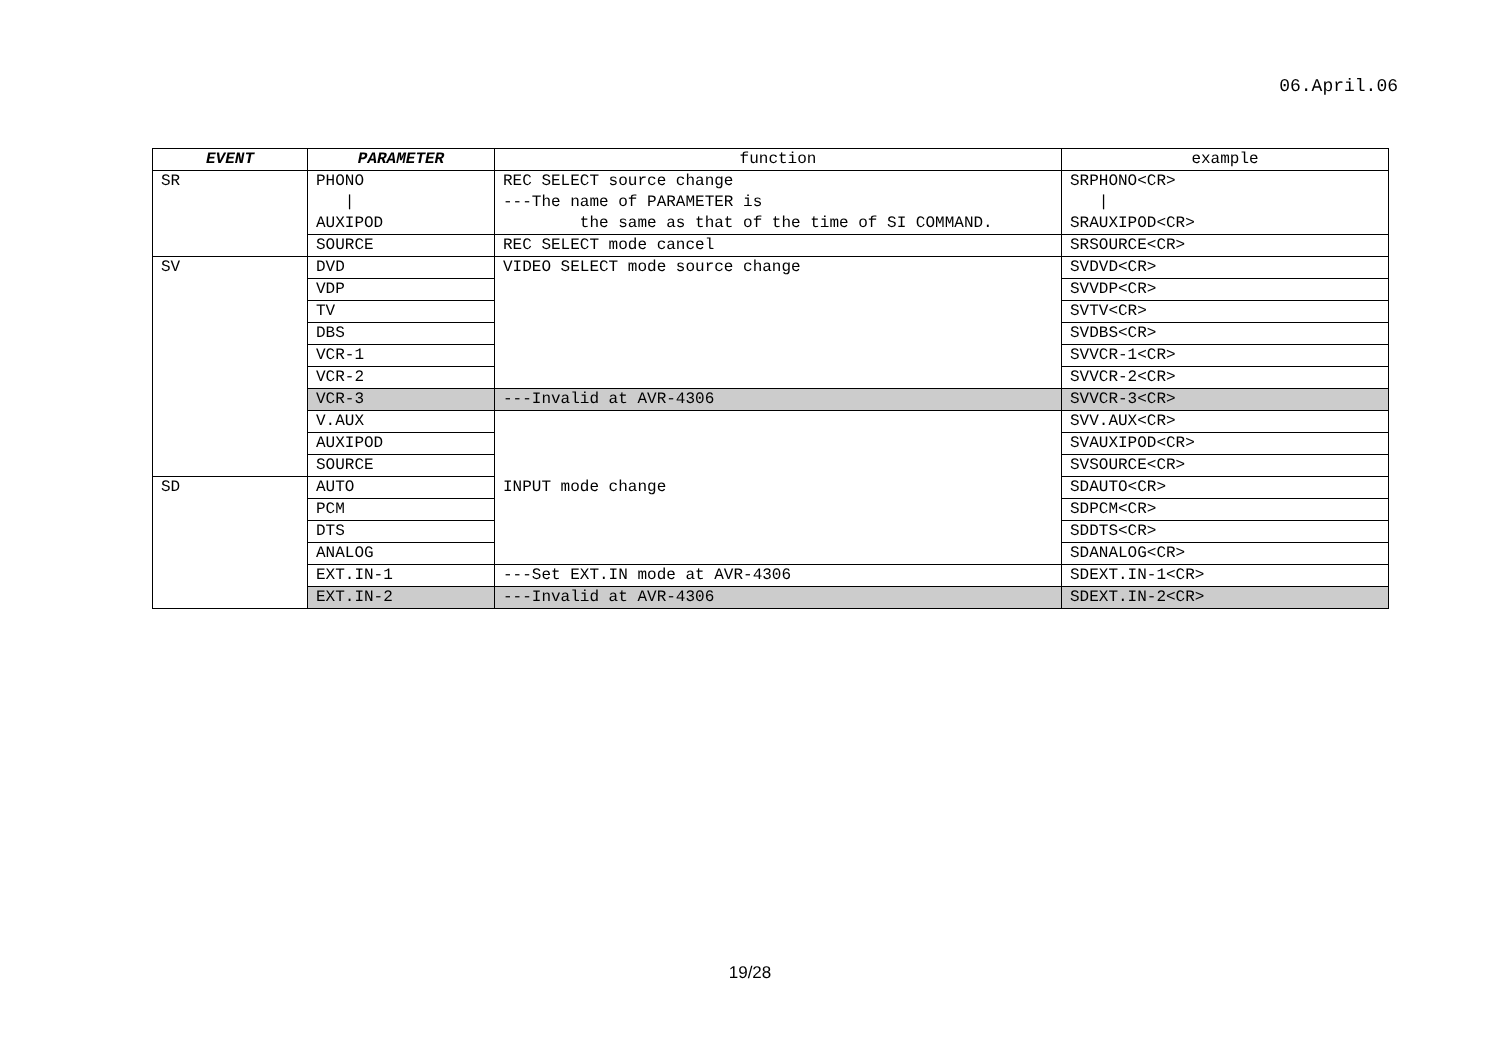06.April.06
| EVENT | PARAMETER | function | example |
| --- | --- | --- | --- |
| SR | PHONO / AUXIPOD | REC SELECT source change ---The name of PARAMETER is the same as that of the time of SI COMMAND. | SRPHONO<CR> / SRAUXIPOD<CR> |
| | SOURCE | REC SELECT mode cancel | SRSOURCE<CR> |
| SV | DVD | VIDEO SELECT mode source change | SVDVD<CR> |
| | VDP | | SVVDP<CR> |
| | TV | | SVTV<CR> |
| | DBS | | SVDBS<CR> |
| | VCR-1 | | SVVCR-1<CR> |
| | VCR-2 | | SVVCR-2<CR> |
| | VCR-3 | ---Invalid at AVR-4306 | SVVCR-3<CR> |
| | V.AUX | | SVV.AUX<CR> |
| | AUXIPOD | | SVAUXIPOD<CR> |
| | SOURCE | | SVSOURCE<CR> |
| SD | AUTO | INPUT mode change | SDAUTO<CR> |
| | PCM | | SDPCM<CR> |
| | DTS | | SDDTS<CR> |
| | ANALOG | | SDANALOG<CR> |
| | EXT.IN-1 | ---Set EXT.IN mode at AVR-4306 | SDEXT.IN-1<CR> |
| | EXT.IN-2 | ---Invalid at AVR-4306 | SDEXT.IN-2<CR> |
19/28